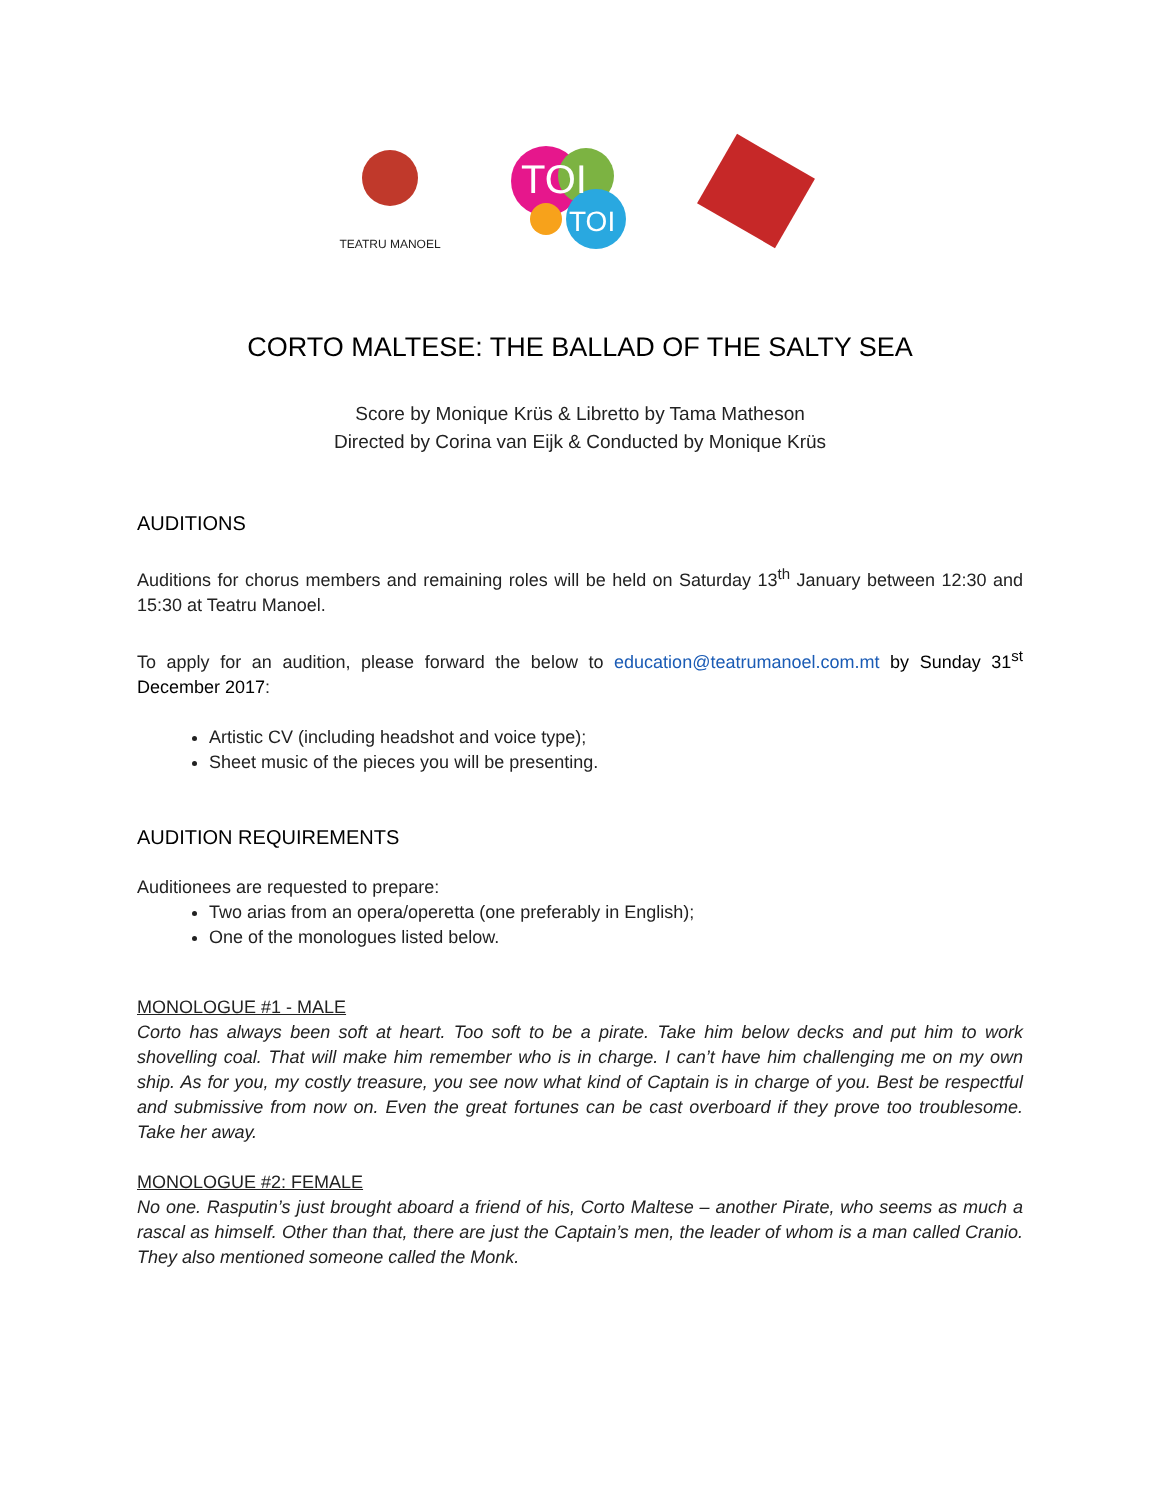TEATRU MANOEL
TOI
TOI
CORTO MALTESE: THE BALLAD OF THE SALTY SEA
Score by Monique Krüs & Libretto by Tama Matheson
Directed by Corina van Eijk & Conducted by Monique Krüs
AUDITIONS
Auditions for chorus members and remaining roles will be held on Saturday 13<sup>th</sup> January between 12:30 and 15:30 at Teatru Manoel.
To apply for an audition, please forward the below to education@teatrumanoel.com.mt by Sunday 31<sup>st</sup> December 2017:
Artistic CV (including headshot and voice type);
Sheet music of the pieces you will be presenting.
AUDITION REQUIREMENTS
Auditionees are requested to prepare:
Two arias from an opera/operetta (one preferably in English);
One of the monologues listed below.
MONOLOGUE #1 - MALE
Corto has always been soft at heart. Too soft to be a pirate. Take him below decks and put him to work shovelling coal. That will make him remember who is in charge. I can’t have him challenging me on my own ship. As for you, my costly treasure, you see now what kind of Captain is in charge of you. Best be respectful and submissive from now on. Even the great fortunes can be cast overboard if they prove too troublesome. Take her away.
MONOLOGUE #2: FEMALE
No one. Rasputin’s just brought aboard a friend of his, Corto Maltese – another Pirate, who seems as much a rascal as himself. Other than that, there are just the Captain’s men, the leader of whom is a man called Cranio. They also mentioned someone called the Monk.